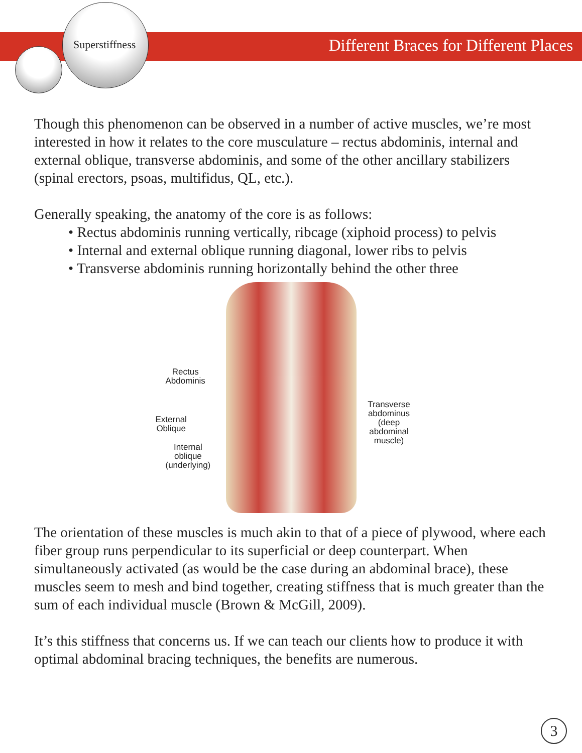Superstiffness
Different Braces for Different Places
Though this phenomenon can be observed in a number of active muscles, we’re most interested in how it relates to the core musculature – rectus abdominis, internal and external oblique, transverse abdominis, and some of the other ancillary stabilizers (spinal erectors, psoas, multifidus, QL, etc.).
Generally speaking, the anatomy of the core is as follows:
• Rectus abdominis running vertically, ribcage (xiphoid process) to pelvis
• Internal and external oblique running diagonal, lower ribs to pelvis
• Transverse abdominis running horizontally behind the other three
Rectus
Abdominis
External
Oblique
Internal
oblique
(underlying)
Transverse
abdominus
(deep abdominal
muscle)
The orientation of these muscles is much akin to that of a piece of plywood, where each fiber group runs perpendicular to its superficial or deep counterpart. When simultaneously activated (as would be the case during an abdominal brace), these muscles seem to mesh and bind together, creating stiffness that is much greater than the sum of each individual muscle (Brown & McGill, 2009).
It’s this stiffness that concerns us. If we can teach our clients how to produce it with optimal abdominal bracing techniques, the benefits are numerous.
3